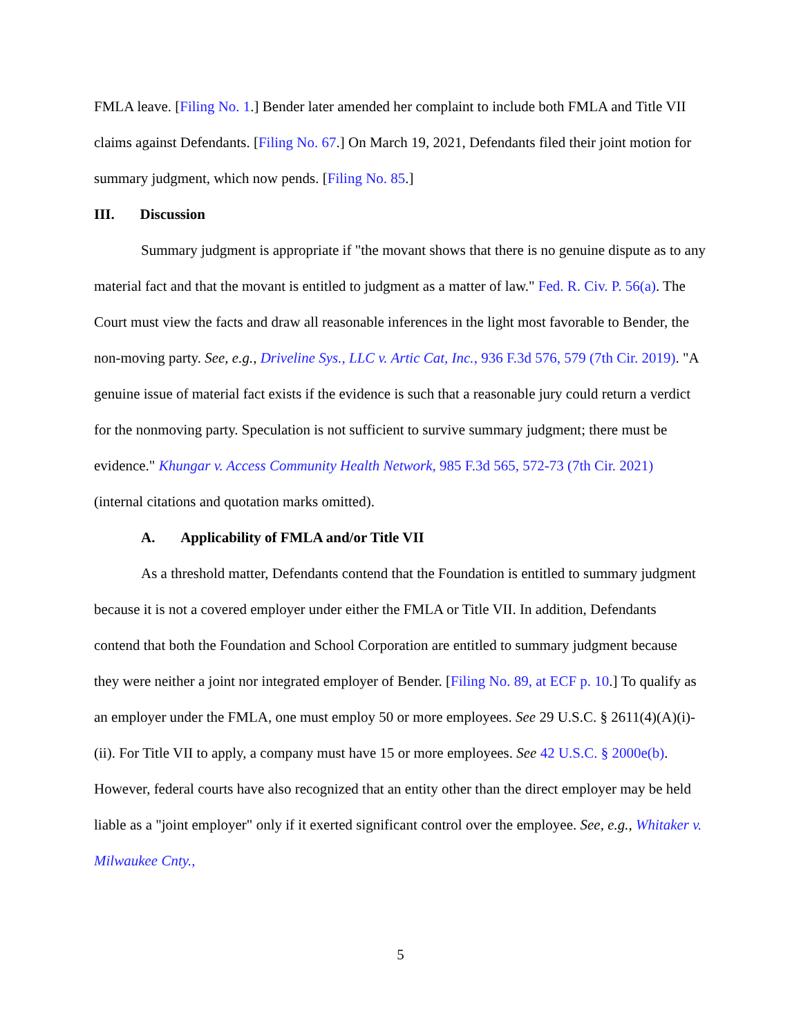FMLA leave. [Filing No. 1.] Bender later amended her complaint to include both FMLA and Title VII claims against Defendants. [Filing No. 67.] On March 19, 2021, Defendants filed their joint motion for summary judgment, which now pends. [Filing No. 85.]
III. Discussion
Summary judgment is appropriate if "the movant shows that there is no genuine dispute as to any material fact and that the movant is entitled to judgment as a matter of law." Fed. R. Civ. P. 56(a). The Court must view the facts and draw all reasonable inferences in the light most favorable to Bender, the non-moving party. See, e.g., Driveline Sys., LLC v. Artic Cat, Inc., 936 F.3d 576, 579 (7th Cir. 2019). "A genuine issue of material fact exists if the evidence is such that a reasonable jury could return a verdict for the nonmoving party. Speculation is not sufficient to survive summary judgment; there must be evidence." Khungar v. Access Community Health Network, 985 F.3d 565, 572-73 (7th Cir. 2021) (internal citations and quotation marks omitted).
A. Applicability of FMLA and/or Title VII
As a threshold matter, Defendants contend that the Foundation is entitled to summary judgment because it is not a covered employer under either the FMLA or Title VII. In addition, Defendants contend that both the Foundation and School Corporation are entitled to summary judgment because they were neither a joint nor integrated employer of Bender. [Filing No. 89, at ECF p. 10.] To qualify as an employer under the FMLA, one must employ 50 or more employees. See 29 U.S.C. § 2611(4)(A)(i)-(ii). For Title VII to apply, a company must have 15 or more employees. See 42 U.S.C. § 2000e(b). However, federal courts have also recognized that an entity other than the direct employer may be held liable as a "joint employer" only if it exerted significant control over the employee. See, e.g., Whitaker v. Milwaukee Cnty.,
5